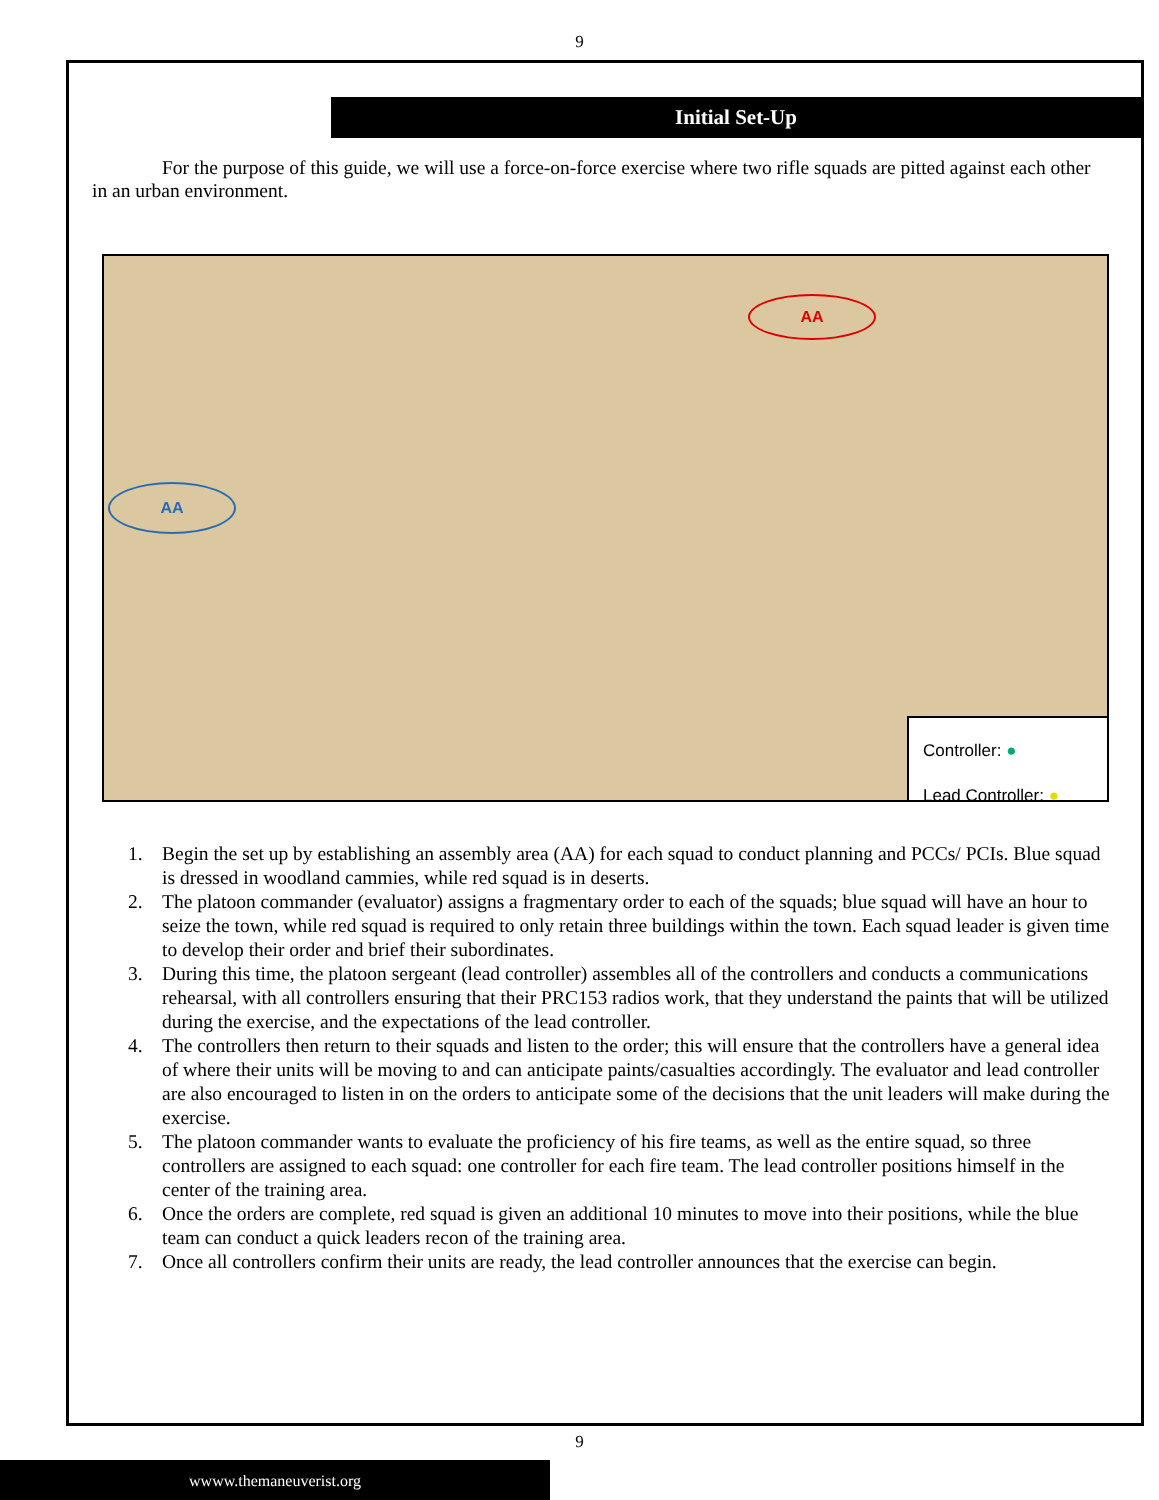9
Initial Set-Up
For the purpose of this guide, we will use a force-on-force exercise where two rifle squads are pitted against each other in an urban environment.
AA
AA
Controller: ●
Lead Controller: ●
1. Begin the set up by establishing an assembly area (AA) for each squad to conduct planning and PCCs/ PCIs. Blue squad is dressed in woodland cammies, while red squad is in deserts.
2. The platoon commander (evaluator) assigns a fragmentary order to each of the squads; blue squad will have an hour to seize the town, while red squad is required to only retain three buildings within the town. Each squad leader is given time to develop their order and brief their subordinates.
3. During this time, the platoon sergeant (lead controller) assembles all of the controllers and conducts a communications rehearsal, with all controllers ensuring that their PRC153 radios work, that they understand the paints that will be utilized during the exercise, and the expectations of the lead controller.
4. The controllers then return to their squads and listen to the order; this will ensure that the controllers have a general idea of where their units will be moving to and can anticipate paints/casualties accordingly. The evaluator and lead controller are also encouraged to listen in on the orders to anticipate some of the decisions that the unit leaders will make during the exercise.
5. The platoon commander wants to evaluate the proficiency of his fire teams, as well as the entire squad, so three controllers are assigned to each squad: one controller for each fire team. The lead controller positions himself in the center of the training area.
6. Once the orders are complete, red squad is given an additional 10 minutes to move into their positions, while the blue team can conduct a quick leaders recon of the training area.
7. Once all controllers confirm their units are ready, the lead controller announces that the exercise can begin.
9
wwww.themaneuverist.org